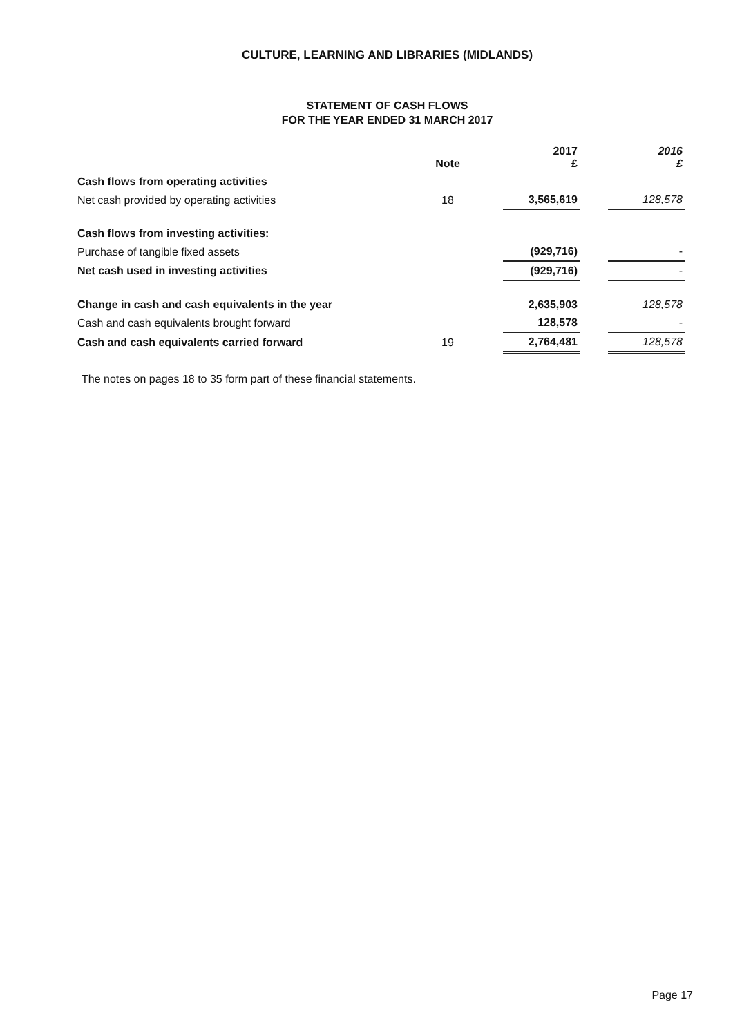CULTURE, LEARNING AND LIBRARIES (MIDLANDS)
STATEMENT OF CASH FLOWS
FOR THE YEAR ENDED 31 MARCH 2017
| | Note | | 2017 £ | | 2016 £ |
| --- | --- | --- | --- | --- | --- |
| Cash flows from operating activities | | | | | |
| Net cash provided by operating activities | 18 | | 3,565,619 | | 128,578 |
| Cash flows from investing activities: | | | | | |
| Purchase of tangible fixed assets | | | (929,716) | | - |
| Net cash used in investing activities | | | (929,716) | | - |
| Change in cash and cash equivalents in the year | | | 2,635,903 | | 128,578 |
| Cash and cash equivalents brought forward | | | 128,578 | | - |
| Cash and cash equivalents carried forward | 19 | | 2,764,481 | | 128,578 |
The notes on pages 18 to 35 form part of these financial statements.
Page 17